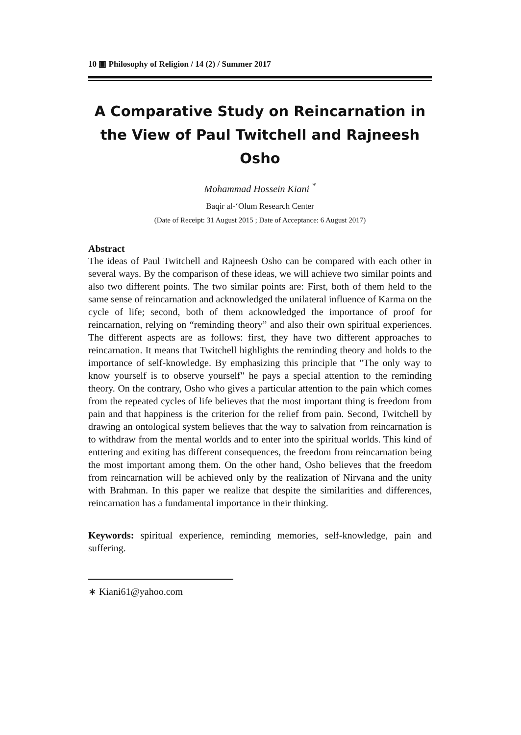10 ▣ Philosophy of Religion / 14 (2) / Summer 2017
A Comparative Study on Reincarnation in the View of Paul Twitchell and Rajneesh Osho
Mohammad Hossein Kiani <sup>*</sup>
Baqir al-‘Olum Research Center
(Date of Receipt: 31 August 2015 ; Date of Acceptance: 6 August 2017)
Abstract
The ideas of Paul Twitchell and Rajneesh Osho can be compared with each other in several ways. By the comparison of these ideas, we will achieve two similar points and also two different points. The two similar points are: First, both of them held to the same sense of reincarnation and acknowledged the unilateral influence of Karma on the cycle of life; second, both of them acknowledged the importance of proof for reincarnation, relying on “reminding theory” and also their own spiritual experiences. The different aspects are as follows: first, they have two different approaches to reincarnation. It means that Twitchell highlights the reminding theory and holds to the importance of self-knowledge. By emphasizing this principle that "The only way to know yourself is to observe yourself" he pays a special attention to the reminding theory. On the contrary, Osho who gives a particular attention to the pain which comes from the repeated cycles of life believes that the most important thing is freedom from pain and that happiness is the criterion for the relief from pain. Second, Twitchell by drawing an ontological system believes that the way to salvation from reincarnation is to withdraw from the mental worlds and to enter into the spiritual worlds. This kind of enttering and exiting has different consequences, the freedom from reincarnation being the most important among them. On the other hand, Osho believes that the freedom from reincarnation will be achieved only by the realization of Nirvana and the unity with Brahman. In this paper we realize that despite the similarities and differences, reincarnation has a fundamental importance in their thinking.
Keywords: spiritual experience, reminding memories, self-knowledge, pain and suffering.
∗ Kiani61@yahoo.com